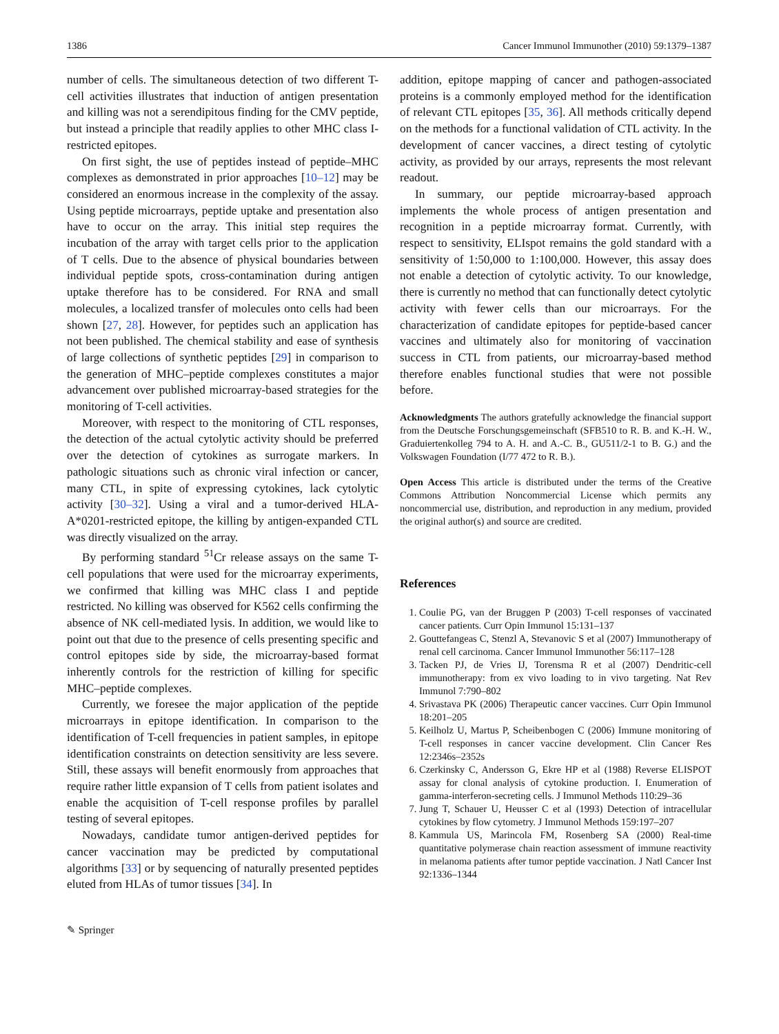1386 Cancer Immunol Immunother (2010) 59:1379–1387
number of cells. The simultaneous detection of two different T-cell activities illustrates that induction of antigen presentation and killing was not a serendipitous finding for the CMV peptide, but instead a principle that readily applies to other MHC class I-restricted epitopes.
On first sight, the use of peptides instead of peptide–MHC complexes as demonstrated in prior approaches [10–12] may be considered an enormous increase in the complexity of the assay. Using peptide microarrays, peptide uptake and presentation also have to occur on the array. This initial step requires the incubation of the array with target cells prior to the application of T cells. Due to the absence of physical boundaries between individual peptide spots, cross-contamination during antigen uptake therefore has to be considered. For RNA and small molecules, a localized transfer of molecules onto cells had been shown [27, 28]. However, for peptides such an application has not been published. The chemical stability and ease of synthesis of large collections of synthetic peptides [29] in comparison to the generation of MHC–peptide complexes constitutes a major advancement over published microarray-based strategies for the monitoring of T-cell activities.
Moreover, with respect to the monitoring of CTL responses, the detection of the actual cytolytic activity should be preferred over the detection of cytokines as surrogate markers. In pathologic situations such as chronic viral infection or cancer, many CTL, in spite of expressing cytokines, lack cytolytic activity [30–32]. Using a viral and a tumor-derived HLA-A*0201-restricted epitope, the killing by antigen-expanded CTL was directly visualized on the array.
By performing standard <sup>51</sup>Cr release assays on the same T-cell populations that were used for the microarray experiments, we confirmed that killing was MHC class I and peptide restricted. No killing was observed for K562 cells confirming the absence of NK cell-mediated lysis. In addition, we would like to point out that due to the presence of cells presenting specific and control epitopes side by side, the microarray-based format inherently controls for the restriction of killing for specific MHC–peptide complexes.
Currently, we foresee the major application of the peptide microarrays in epitope identification. In comparison to the identification of T-cell frequencies in patient samples, in epitope identification constraints on detection sensitivity are less severe. Still, these assays will benefit enormously from approaches that require rather little expansion of T cells from patient isolates and enable the acquisition of T-cell response profiles by parallel testing of several epitopes.
Nowadays, candidate tumor antigen-derived peptides for cancer vaccination may be predicted by computational algorithms [33] or by sequencing of naturally presented peptides eluted from HLAs of tumor tissues [34]. In
addition, epitope mapping of cancer and pathogen-associated proteins is a commonly employed method for the identification of relevant CTL epitopes [35, 36]. All methods critically depend on the methods for a functional validation of CTL activity. In the development of cancer vaccines, a direct testing of cytolytic activity, as provided by our arrays, represents the most relevant readout.
In summary, our peptide microarray-based approach implements the whole process of antigen presentation and recognition in a peptide microarray format. Currently, with respect to sensitivity, ELIspot remains the gold standard with a sensitivity of 1:50,000 to 1:100,000. However, this assay does not enable a detection of cytolytic activity. To our knowledge, there is currently no method that can functionally detect cytolytic activity with fewer cells than our microarrays. For the characterization of candidate epitopes for peptide-based cancer vaccines and ultimately also for monitoring of vaccination success in CTL from patients, our microarray-based method therefore enables functional studies that were not possible before.
Acknowledgments The authors gratefully acknowledge the financial support from the Deutsche Forschungsgemeinschaft (SFB510 to R. B. and K.-H. W., Graduiertenkolleg 794 to A. H. and A.-C. B., GU511/2-1 to B. G.) and the Volkswagen Foundation (I/77 472 to R. B.).
Open Access This article is distributed under the terms of the Creative Commons Attribution Noncommercial License which permits any noncommercial use, distribution, and reproduction in any medium, provided the original author(s) and source are credited.
References
1. Coulie PG, van der Bruggen P (2003) T-cell responses of vaccinated cancer patients. Curr Opin Immunol 15:131–137
2. Gouttefangeas C, Stenzl A, Stevanovic S et al (2007) Immunotherapy of renal cell carcinoma. Cancer Immunol Immunother 56:117–128
3. Tacken PJ, de Vries IJ, Torensma R et al (2007) Dendritic-cell immunotherapy: from ex vivo loading to in vivo targeting. Nat Rev Immunol 7:790–802
4. Srivastava PK (2006) Therapeutic cancer vaccines. Curr Opin Immunol 18:201–205
5. Keilholz U, Martus P, Scheibenbogen C (2006) Immune monitoring of T-cell responses in cancer vaccine development. Clin Cancer Res 12:2346s–2352s
6. Czerkinsky C, Andersson G, Ekre HP et al (1988) Reverse ELISPOT assay for clonal analysis of cytokine production. I. Enumeration of gamma-interferon-secreting cells. J Immunol Methods 110:29–36
7. Jung T, Schauer U, Heusser C et al (1993) Detection of intracellular cytokines by flow cytometry. J Immunol Methods 159:197–207
8. Kammula US, Marincola FM, Rosenberg SA (2000) Real-time quantitative polymerase chain reaction assessment of immune reactivity in melanoma patients after tumor peptide vaccination. J Natl Cancer Inst 92:1336–1344
✎ Springer